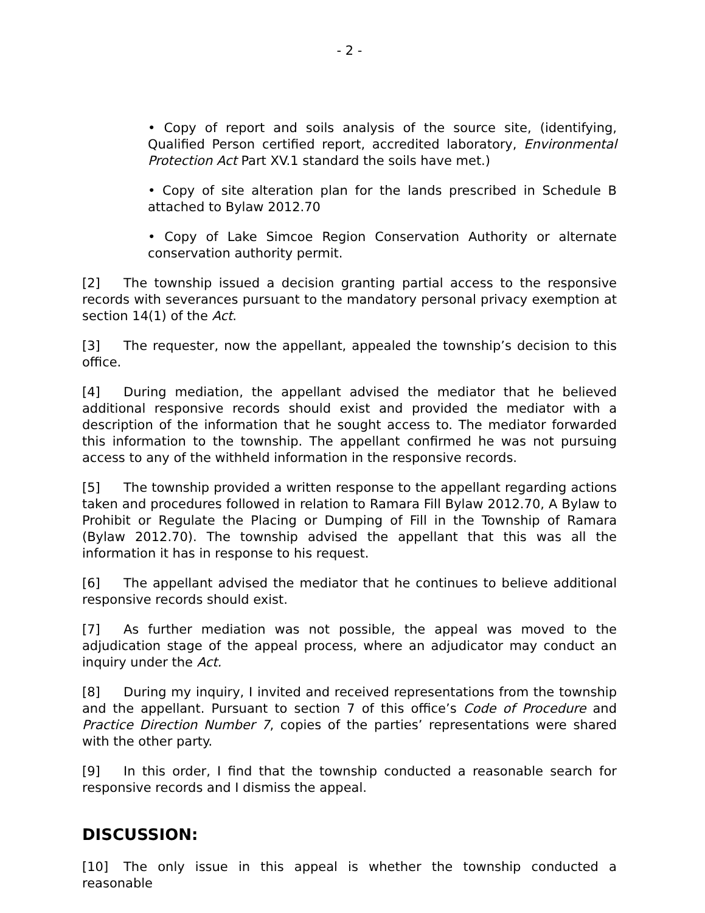- 2 -
• Copy of report and soils analysis of the source site, (identifying, Qualified Person certified report, accredited laboratory, Environmental Protection Act Part XV.1 standard the soils have met.)
• Copy of site alteration plan for the lands prescribed in Schedule B attached to Bylaw 2012.70
• Copy of Lake Simcoe Region Conservation Authority or alternate conservation authority permit.
[2] The township issued a decision granting partial access to the responsive records with severances pursuant to the mandatory personal privacy exemption at section 14(1) of the Act.
[3] The requester, now the appellant, appealed the township’s decision to this office.
[4] During mediation, the appellant advised the mediator that he believed additional responsive records should exist and provided the mediator with a description of the information that he sought access to. The mediator forwarded this information to the township. The appellant confirmed he was not pursuing access to any of the withheld information in the responsive records.
[5] The township provided a written response to the appellant regarding actions taken and procedures followed in relation to Ramara Fill Bylaw 2012.70, A Bylaw to Prohibit or Regulate the Placing or Dumping of Fill in the Township of Ramara (Bylaw 2012.70). The township advised the appellant that this was all the information it has in response to his request.
[6] The appellant advised the mediator that he continues to believe additional responsive records should exist.
[7] As further mediation was not possible, the appeal was moved to the adjudication stage of the appeal process, where an adjudicator may conduct an inquiry under the Act.
[8] During my inquiry, I invited and received representations from the township and the appellant. Pursuant to section 7 of this office’s Code of Procedure and Practice Direction Number 7, copies of the parties’ representations were shared with the other party.
[9] In this order, I find that the township conducted a reasonable search for responsive records and I dismiss the appeal.
DISCUSSION:
[10] The only issue in this appeal is whether the township conducted a reasonable